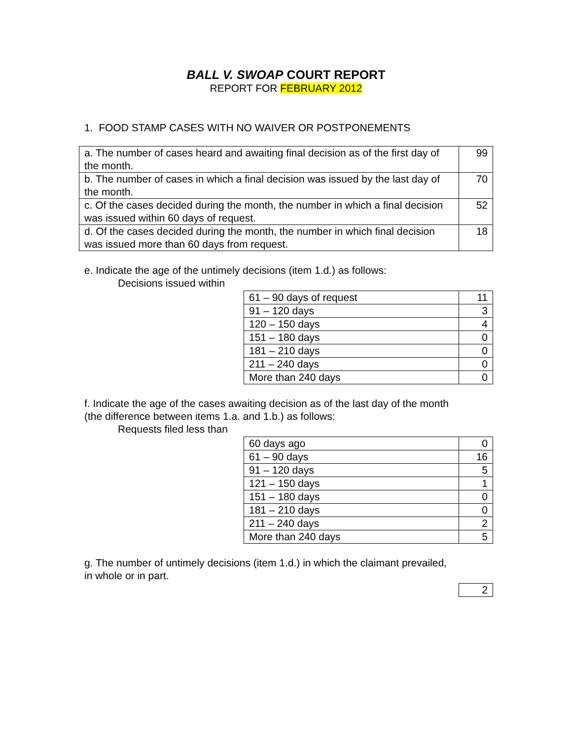BALL V. SWOAP COURT REPORT
REPORT FOR FEBRUARY 2012
1. FOOD STAMP CASES WITH NO WAIVER OR POSTPONEMENTS
| a. The number of cases heard and awaiting final decision as of the first day of the month. | 99 |
| b. The number of cases in which a final decision was issued by the last day of the month. | 70 |
| c. Of the cases decided during the month, the number in which a final decision was issued within 60 days of request. | 52 |
| d. Of the cases decided during the month, the number in which final decision was issued more than 60 days from request. | 18 |
e. Indicate the age of the untimely decisions (item 1.d.) as follows:
Decisions issued within
| 61 – 90 days of request | 11 |
| 91 – 120 days | 3 |
| 120 – 150 days | 4 |
| 151 – 180 days | 0 |
| 181 – 210 days | 0 |
| 211 – 240 days | 0 |
| More than 240 days | 0 |
f. Indicate the age of the cases awaiting decision as of the last day of the month
(the difference between items 1.a. and 1.b.) as follows:
Requests filed less than
| 60 days ago | 0 |
| 61 – 90 days | 16 |
| 91 – 120 days | 5 |
| 121 – 150 days | 1 |
| 151 – 180 days | 0 |
| 181 – 210 days | 0 |
| 211 – 240 days | 2 |
| More than 240 days | 5 |
g. The number of untimely decisions (item 1.d.) in which the claimant prevailed,
in whole or in part.
| 2 |